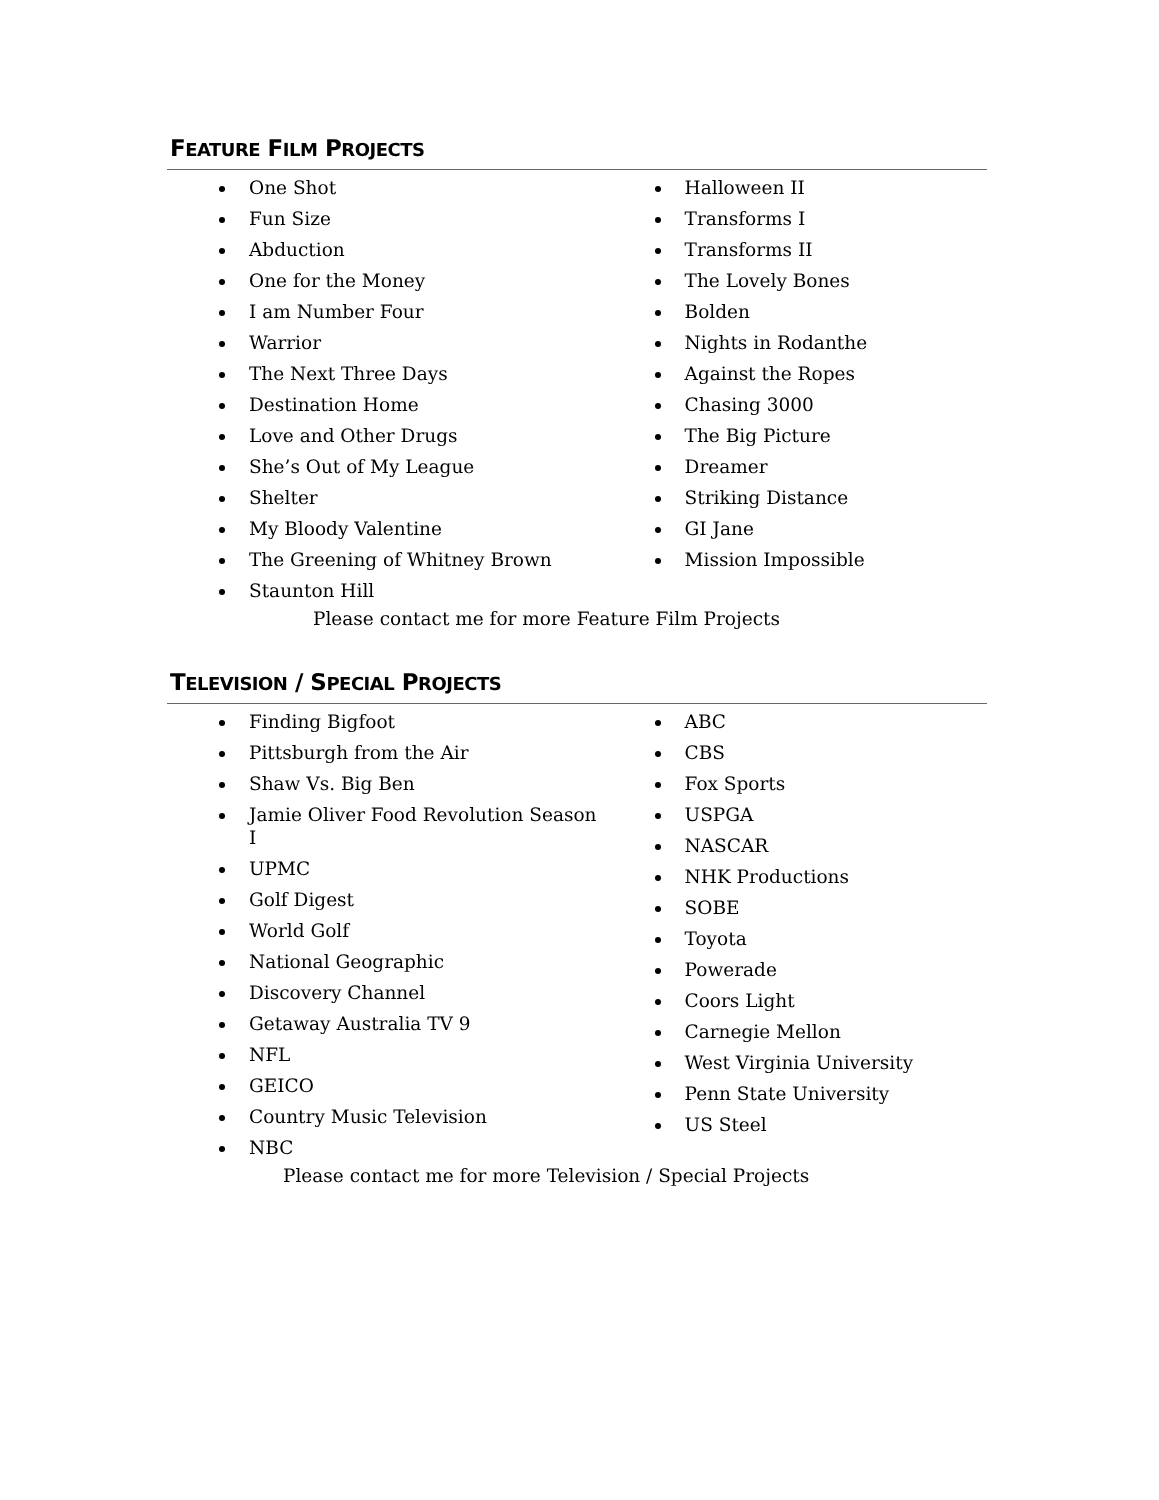FEATURE FILM PROJECTS
One Shot
Fun Size
Abduction
One for the Money
I am Number Four
Warrior
The Next Three Days
Destination Home
Love and Other Drugs
She’s Out of My League
Shelter
My Bloody Valentine
The Greening of Whitney Brown
Staunton Hill
Halloween II
Transforms I
Transforms II
The Lovely Bones
Bolden
Nights in Rodanthe
Against the Ropes
Chasing 3000
The Big Picture
Dreamer
Striking Distance
GI Jane
Mission Impossible
Please contact me for more Feature Film Projects
TELEVISION / SPECIAL PROJECTS
Finding Bigfoot
Pittsburgh from the Air
Shaw Vs. Big Ben
Jamie Oliver Food Revolution Season I
UPMC
Golf Digest
World Golf
National Geographic
Discovery Channel
Getaway Australia TV 9
NFL
GEICO
Country Music Television
NBC
ABC
CBS
Fox Sports
USPGA
NASCAR
NHK Productions
SOBE
Toyota
Powerade
Coors Light
Carnegie Mellon
West Virginia University
Penn State University
US Steel
Please contact me for more Television / Special Projects